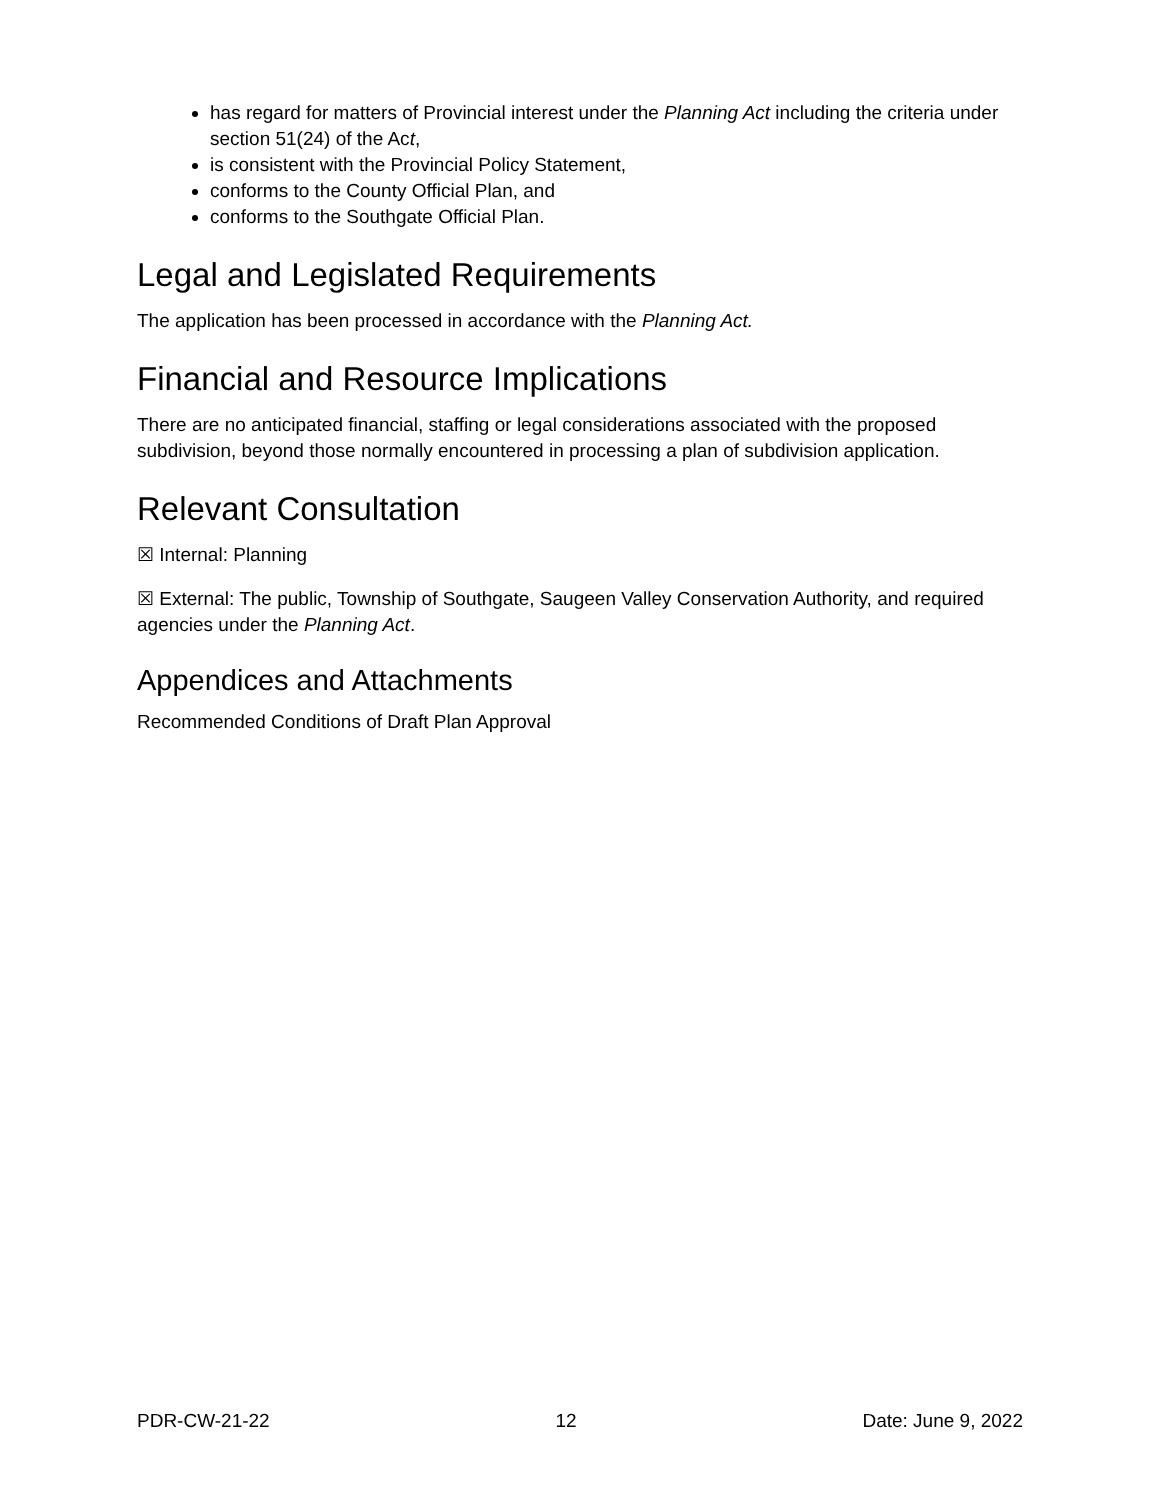has regard for matters of Provincial interest under the Planning Act including the criteria under section 51(24) of the Act,
is consistent with the Provincial Policy Statement,
conforms to the County Official Plan, and
conforms to the Southgate Official Plan.
Legal and Legislated Requirements
The application has been processed in accordance with the Planning Act.
Financial and Resource Implications
There are no anticipated financial, staffing or legal considerations associated with the proposed subdivision, beyond those normally encountered in processing a plan of subdivision application.
Relevant Consultation
☒ Internal: Planning
☒ External: The public, Township of Southgate, Saugeen Valley Conservation Authority, and required agencies under the Planning Act.
Appendices and Attachments
Recommended Conditions of Draft Plan Approval
PDR-CW-21-22 12 Date: June 9, 2022